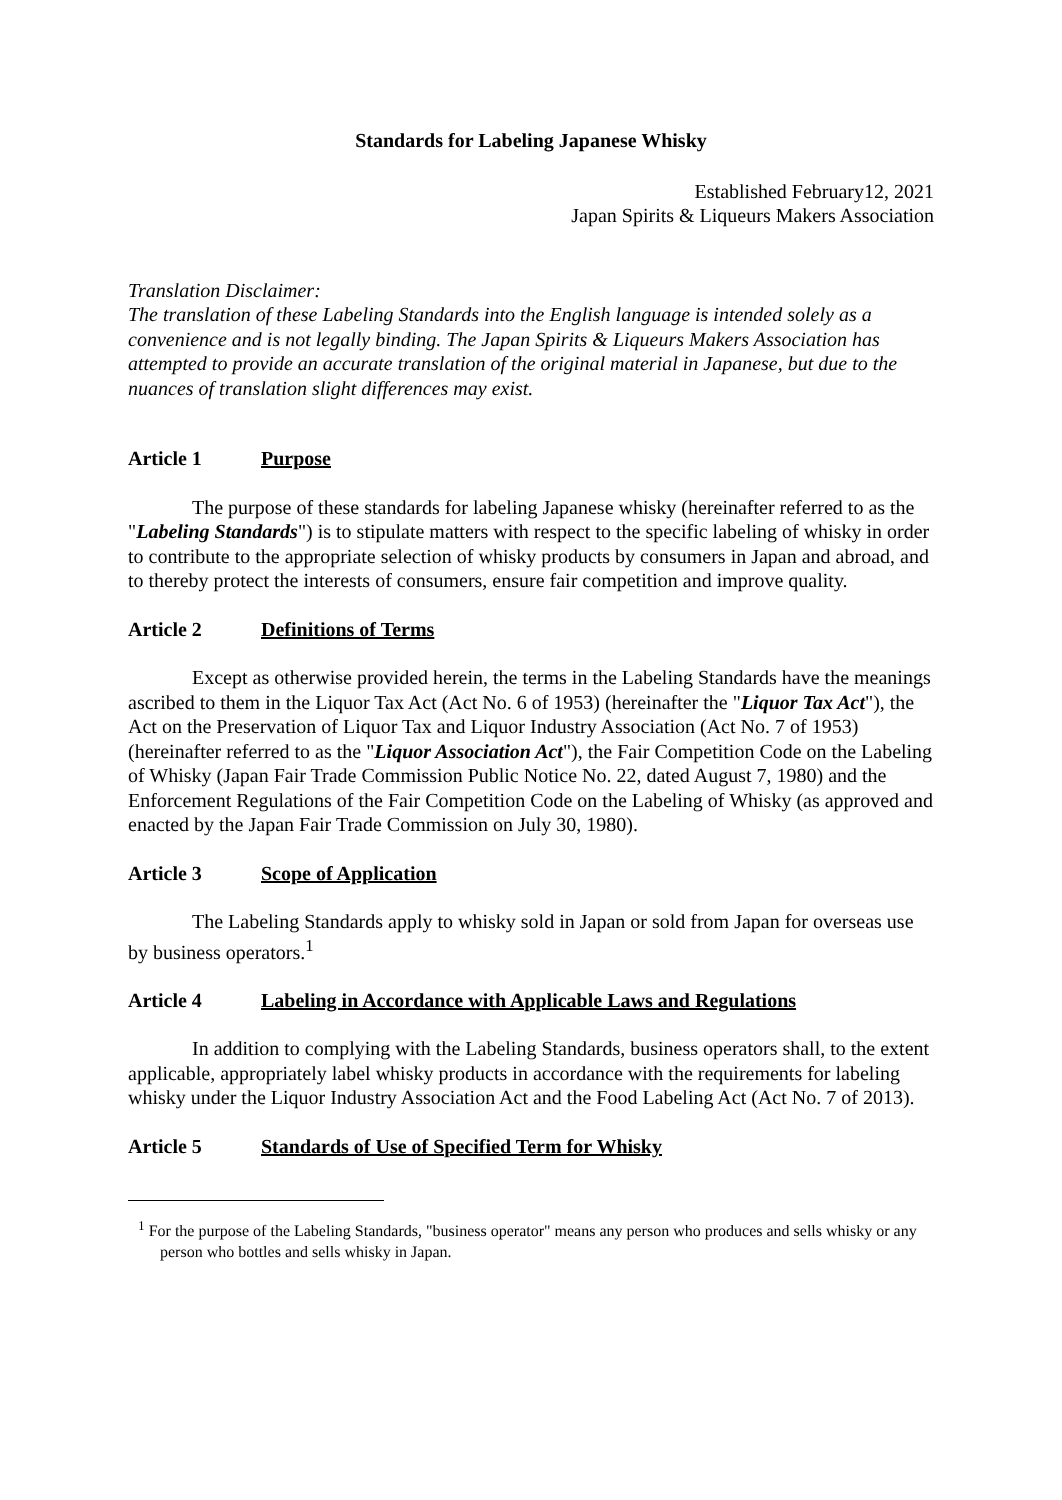Standards for Labeling Japanese Whisky
Established February12, 2021
Japan Spirits & Liqueurs Makers Association
Translation Disclaimer:
The translation of these Labeling Standards into the English language is intended solely as a convenience and is not legally binding. The Japan Spirits & Liqueurs Makers Association has attempted to provide an accurate translation of the original material in Japanese, but due to the nuances of translation slight differences may exist.
Article 1 Purpose
The purpose of these standards for labeling Japanese whisky (hereinafter referred to as the "Labeling Standards") is to stipulate matters with respect to the specific labeling of whisky in order to contribute to the appropriate selection of whisky products by consumers in Japan and abroad, and to thereby protect the interests of consumers, ensure fair competition and improve quality.
Article 2 Definitions of Terms
Except as otherwise provided herein, the terms in the Labeling Standards have the meanings ascribed to them in the Liquor Tax Act (Act No. 6 of 1953) (hereinafter the "Liquor Tax Act"), the Act on the Preservation of Liquor Tax and Liquor Industry Association (Act No. 7 of 1953) (hereinafter referred to as the "Liquor Association Act"), the Fair Competition Code on the Labeling of Whisky (Japan Fair Trade Commission Public Notice No. 22, dated August 7, 1980) and the Enforcement Regulations of the Fair Competition Code on the Labeling of Whisky (as approved and enacted by the Japan Fair Trade Commission on July 30, 1980).
Article 3 Scope of Application
The Labeling Standards apply to whisky sold in Japan or sold from Japan for overseas use by business operators.<sup>1</sup>
Article 4 Labeling in Accordance with Applicable Laws and Regulations
In addition to complying with the Labeling Standards, business operators shall, to the extent applicable, appropriately label whisky products in accordance with the requirements for labeling whisky under the Liquor Industry Association Act and the Food Labeling Act (Act No. 7 of 2013).
Article 5 Standards of Use of Specified Term for Whisky
<sup>1</sup> For the purpose of the Labeling Standards, "business operator" means any person who produces and sells whisky or any person who bottles and sells whisky in Japan.